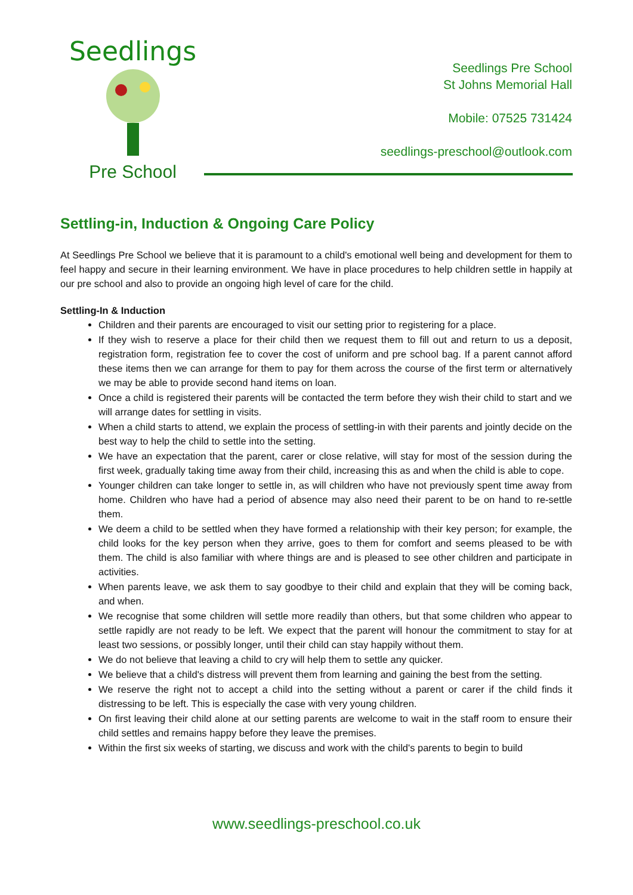Seedlings
Pre School
Seedlings Pre School
St Johns Memorial Hall
Mobile: 07525 731424
seedlings-preschool@outlook.com
Settling-in, Induction & Ongoing Care Policy
At Seedlings Pre School we believe that it is paramount to a child's emotional well being and development for them to feel happy and secure in their learning environment. We have in place procedures to help children settle in happily at our pre school and also to provide an ongoing high level of care for the child.
Settling-In & Induction
Children and their parents are encouraged to visit our setting prior to registering for a place.
If they wish to reserve a place for their child then we request them to fill out and return to us a deposit, registration form, registration fee to cover the cost of uniform and pre school bag. If a parent cannot afford these items then we can arrange for them to pay for them across the course of the first term or alternatively we may be able to provide second hand items on loan.
Once a child is registered their parents will be contacted the term before they wish their child to start and we will arrange dates for settling in visits.
When a child starts to attend, we explain the process of settling-in with their parents and jointly decide on the best way to help the child to settle into the setting.
We have an expectation that the parent, carer or close relative, will stay for most of the session during the first week, gradually taking time away from their child, increasing this as and when the child is able to cope.
Younger children can take longer to settle in, as will children who have not previously spent time away from home. Children who have had a period of absence may also need their parent to be on hand to re-settle them.
We deem a child to be settled when they have formed a relationship with their key person; for example, the child looks for the key person when they arrive, goes to them for comfort and seems pleased to be with them. The child is also familiar with where things are and is pleased to see other children and participate in activities.
When parents leave, we ask them to say goodbye to their child and explain that they will be coming back, and when.
We recognise that some children will settle more readily than others, but that some children who appear to settle rapidly are not ready to be left. We expect that the parent will honour the commitment to stay for at least two sessions, or possibly longer, until their child can stay happily without them.
We do not believe that leaving a child to cry will help them to settle any quicker.
We believe that a child's distress will prevent them from learning and gaining the best from the setting.
We reserve the right not to accept a child into the setting without a parent or carer if the child finds it distressing to be left. This is especially the case with very young children.
On first leaving their child alone at our setting parents are welcome to wait in the staff room to ensure their child settles and remains happy before they leave the premises.
Within the first six weeks of starting, we discuss and work with the child's parents to begin to build
www.seedlings-preschool.co.uk